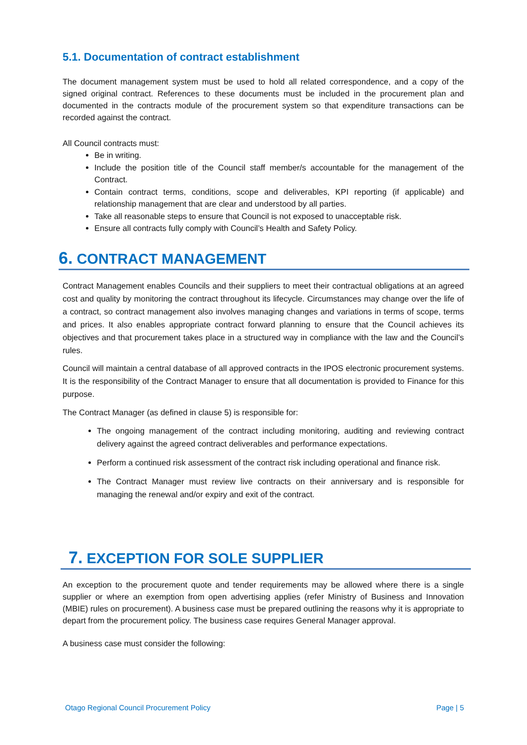5.1. Documentation of contract establishment
The document management system must be used to hold all related correspondence, and a copy of the signed original contract. References to these documents must be included in the procurement plan and documented in the contracts module of the procurement system so that expenditure transactions can be recorded against the contract.
All Council contracts must:
Be in writing.
Include the position title of the Council staff member/s accountable for the management of the Contract.
Contain contract terms, conditions, scope and deliverables, KPI reporting (if applicable) and relationship management that are clear and understood by all parties.
Take all reasonable steps to ensure that Council is not exposed to unacceptable risk.
Ensure all contracts fully comply with Council’s Health and Safety Policy.
6. CONTRACT MANAGEMENT
Contract Management enables Councils and their suppliers to meet their contractual obligations at an agreed cost and quality by monitoring the contract throughout its lifecycle. Circumstances may change over the life of a contract, so contract management also involves managing changes and variations in terms of scope, terms and prices. It also enables appropriate contract forward planning to ensure that the Council achieves its objectives and that procurement takes place in a structured way in compliance with the law and the Council’s rules.
Council will maintain a central database of all approved contracts in the IPOS electronic procurement systems. It is the responsibility of the Contract Manager to ensure that all documentation is provided to Finance for this purpose.
The Contract Manager (as defined in clause 5) is responsible for:
The ongoing management of the contract including monitoring, auditing and reviewing contract delivery against the agreed contract deliverables and performance expectations.
Perform a continued risk assessment of the contract risk including operational and finance risk.
The Contract Manager must review live contracts on their anniversary and is responsible for managing the renewal and/or expiry and exit of the contract.
7. EXCEPTION FOR SOLE SUPPLIER
An exception to the procurement quote and tender requirements may be allowed where there is a single supplier or where an exemption from open advertising applies (refer Ministry of Business and Innovation (MBIE) rules on procurement). A business case must be prepared outlining the reasons why it is appropriate to depart from the procurement policy. The business case requires General Manager approval.
A business case must consider the following:
Otago Regional Council Procurement Policy Page | 5